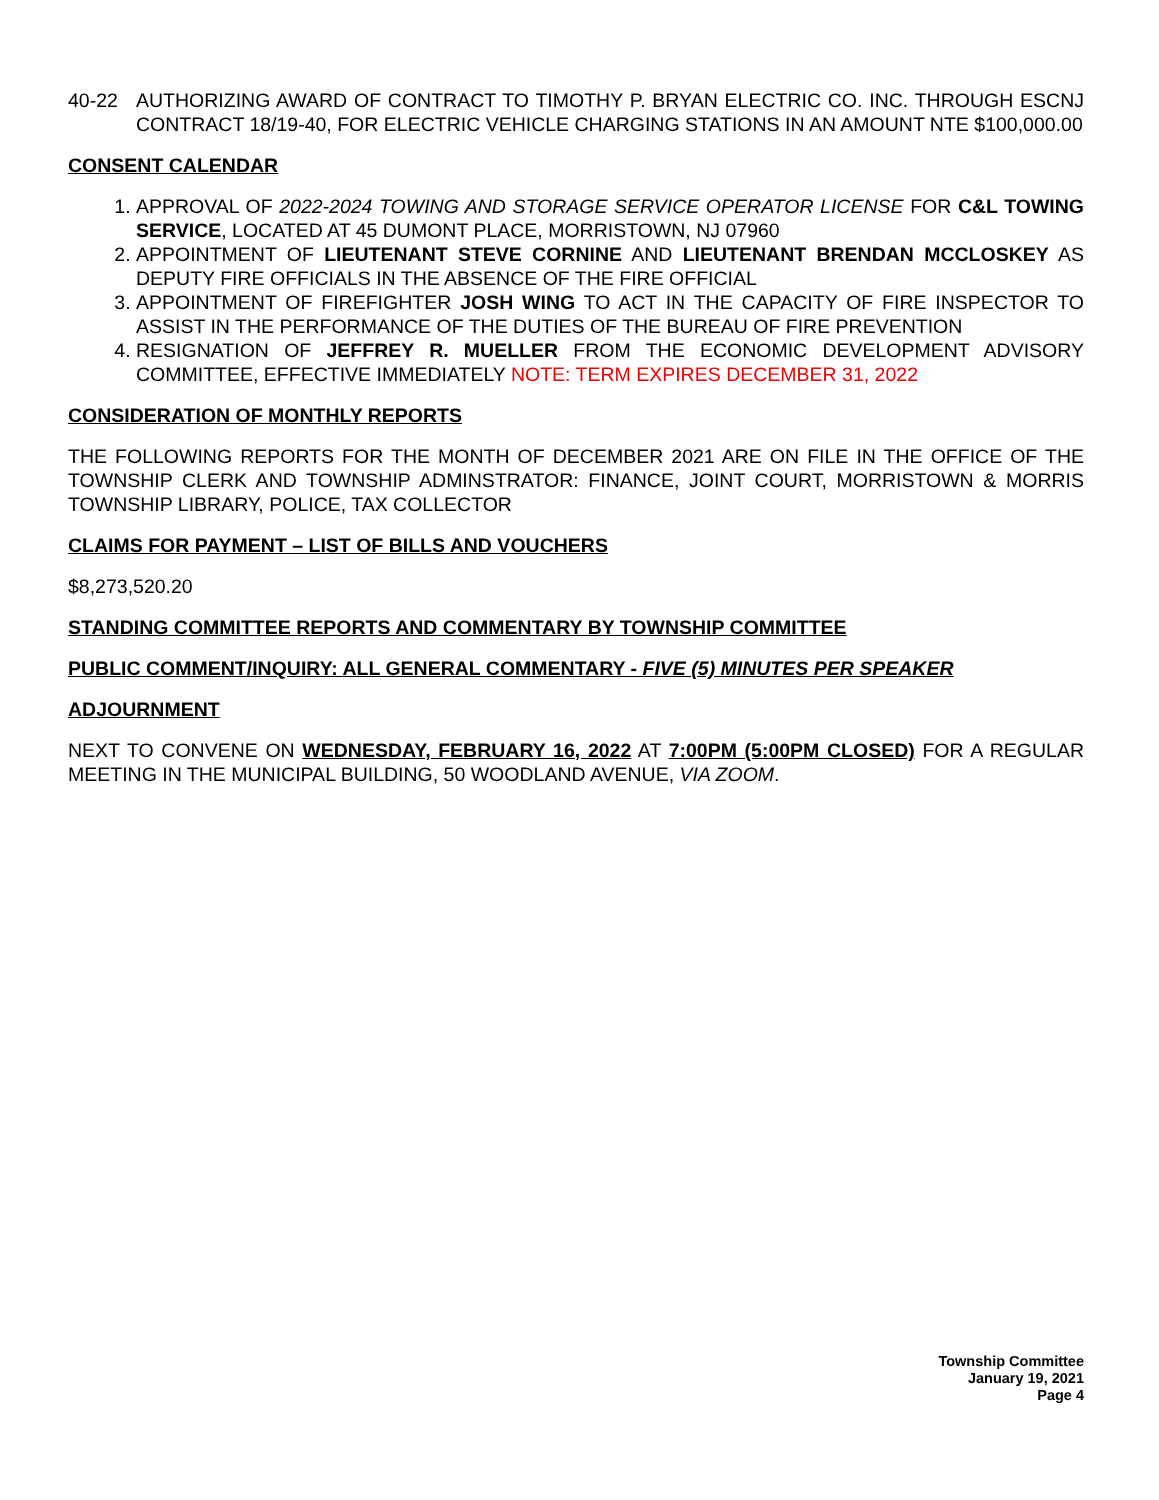40-22 AUTHORIZING AWARD OF CONTRACT TO TIMOTHY P. BRYAN ELECTRIC CO. INC. THROUGH ESCNJ CONTRACT 18/19-40, FOR ELECTRIC VEHICLE CHARGING STATIONS IN AN AMOUNT NTE $100,000.00
CONSENT CALENDAR
1. APPROVAL OF 2022-2024 TOWING AND STORAGE SERVICE OPERATOR LICENSE FOR C&L TOWING SERVICE, LOCATED AT 45 DUMONT PLACE, MORRISTOWN, NJ 07960
2. APPOINTMENT OF LIEUTENANT STEVE CORNINE AND LIEUTENANT BRENDAN MCCLOSKEY AS DEPUTY FIRE OFFICIALS IN THE ABSENCE OF THE FIRE OFFICIAL
3. APPOINTMENT OF FIREFIGHTER JOSH WING TO ACT IN THE CAPACITY OF FIRE INSPECTOR TO ASSIST IN THE PERFORMANCE OF THE DUTIES OF THE BUREAU OF FIRE PREVENTION
4. RESIGNATION OF JEFFREY R. MUELLER FROM THE ECONOMIC DEVELOPMENT ADVISORY COMMITTEE, EFFECTIVE IMMEDIATELY NOTE: TERM EXPIRES DECEMBER 31, 2022
CONSIDERATION OF MONTHLY REPORTS
THE FOLLOWING REPORTS FOR THE MONTH OF DECEMBER 2021 ARE ON FILE IN THE OFFICE OF THE TOWNSHIP CLERK AND TOWNSHIP ADMINSTRATOR: FINANCE, JOINT COURT, MORRISTOWN & MORRIS TOWNSHIP LIBRARY, POLICE, TAX COLLECTOR
CLAIMS FOR PAYMENT – LIST OF BILLS AND VOUCHERS
$8,273,520.20
STANDING COMMITTEE REPORTS AND COMMENTARY BY TOWNSHIP COMMITTEE
PUBLIC COMMENT/INQUIRY: ALL GENERAL COMMENTARY - FIVE (5) MINUTES PER SPEAKER
ADJOURNMENT
NEXT TO CONVENE ON WEDNESDAY, FEBRUARY 16, 2022 AT 7:00PM (5:00PM CLOSED) FOR A REGULAR MEETING IN THE MUNICIPAL BUILDING, 50 WOODLAND AVENUE, VIA ZOOM.
Township Committee
January 19, 2021
Page 4